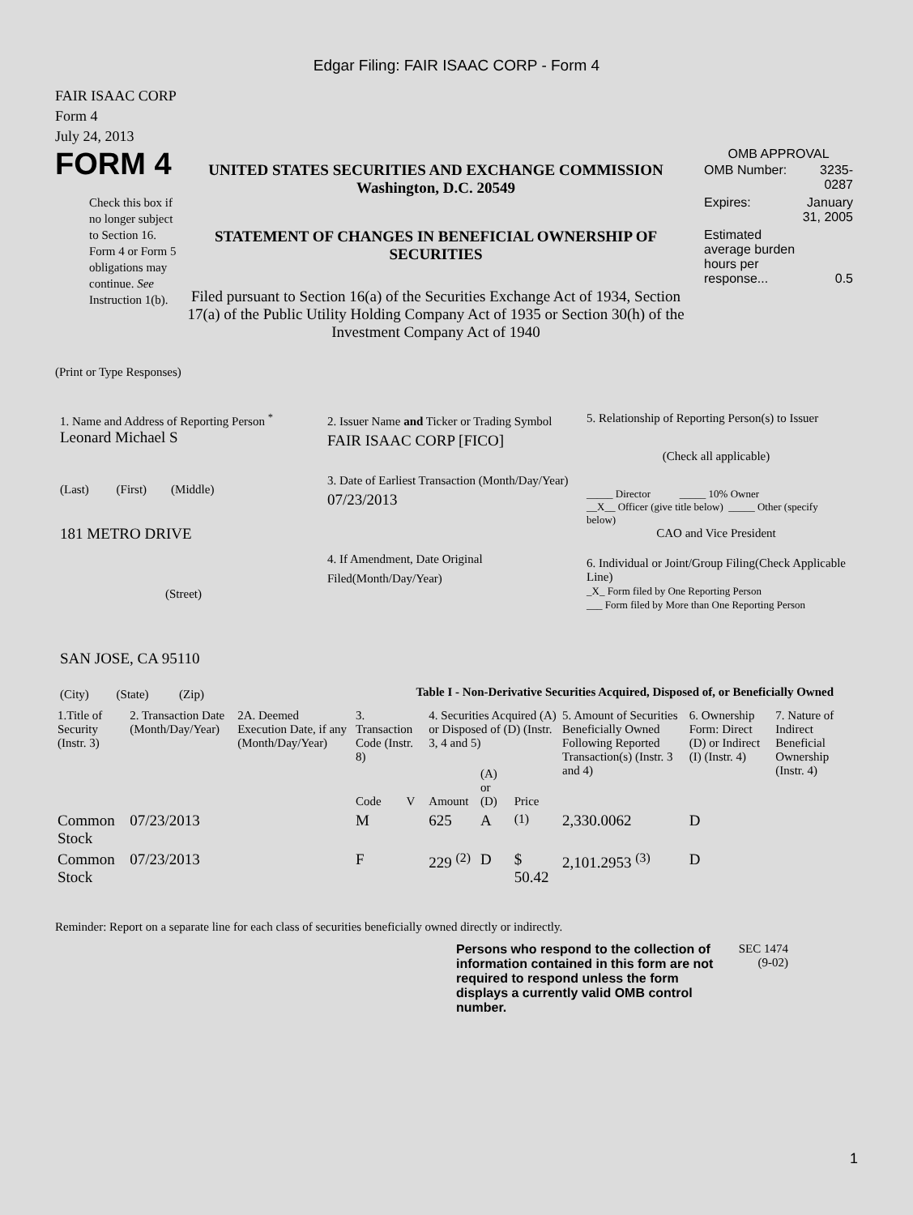Edgar Filing: FAIR ISAAC CORP - Form 4
FAIR ISAAC CORP
Form 4
July 24, 2013
FORM 4
Check this box if no longer subject to Section 16. Form 4 or Form 5 obligations may continue. See Instruction 1(b).
UNITED STATES SECURITIES AND EXCHANGE COMMISSION
Washington, D.C. 20549
STATEMENT OF CHANGES IN BENEFICIAL OWNERSHIP OF SECURITIES
Filed pursuant to Section 16(a) of the Securities Exchange Act of 1934, Section 17(a) of the Public Utility Holding Company Act of 1935 or Section 30(h) of the Investment Company Act of 1940
OMB APPROVAL
| OMB Number: | 3235-0287 |
| Expires: | January 31, 2005 |
| Estimated average burden hours per response... | 0.5 |
(Print or Type Responses)
1. Name and Address of Reporting Person <sup>*</sup>
Leonard Michael S
(Last) (First) (Middle)
181 METRO DRIVE
(Street)
SAN JOSE, CA 95110
(City) (State) (Zip)
2. Issuer Name and Ticker or Trading Symbol
FAIR ISAAC CORP [FICO]
3. Date of Earliest Transaction (Month/Day/Year)
07/23/2013
4. If Amendment, Date Original Filed(Month/Day/Year)
5. Relationship of Reporting Person(s) to Issuer
(Check all applicable)
_____ Director _____ 10% Owner
__X__ Officer (give title below) _____ Other (specify below)
CAO and Vice President
6. Individual or Joint/Group Filing(Check Applicable Line)
_X_ Form filed by One Reporting Person
___ Form filed by More than One Reporting Person
Table I - Non-Derivative Securities Acquired, Disposed of, or Beneficially Owned
| 1.Title of Security (Instr. 3) | 2. Transaction Date (Month/Day/Year) | 2A. Deemed Execution Date, if any (Month/Day/Year) | 3. Transaction Code (Instr. 8) | | 4. Securities Acquired (A) or Disposed of (D) (Instr. 3, 4 and 5) | | | 5. Amount of Securities Beneficially Owned Following Reported Transaction(s) (Instr. 3 and 4) | 6. Ownership Form: Direct (D) or Indirect (I) (Instr. 4) | 7. Nature of Indirect Beneficial Ownership (Instr. 4) |
| --- | --- | --- | --- | --- | --- | --- | --- | --- | --- | --- |
| | | | Code | V | Amount | (A) or (D) | Price | | | |
| Common Stock | 07/23/2013 | | M | | 625 | A | <sup>(1)</sup> | 2,330.0062 | D | |
| Common Stock | 07/23/2013 | | F | | 229 <sup>(2)</sup> | D | $ 50.42 | 2,101.2953 <sup>(3)</sup> | D | |
Reminder: Report on a separate line for each class of securities beneficially owned directly or indirectly.
Persons who respond to the collection of information contained in this form are not required to respond unless the form displays a currently valid OMB control number.
SEC 1474 (9-02)
1